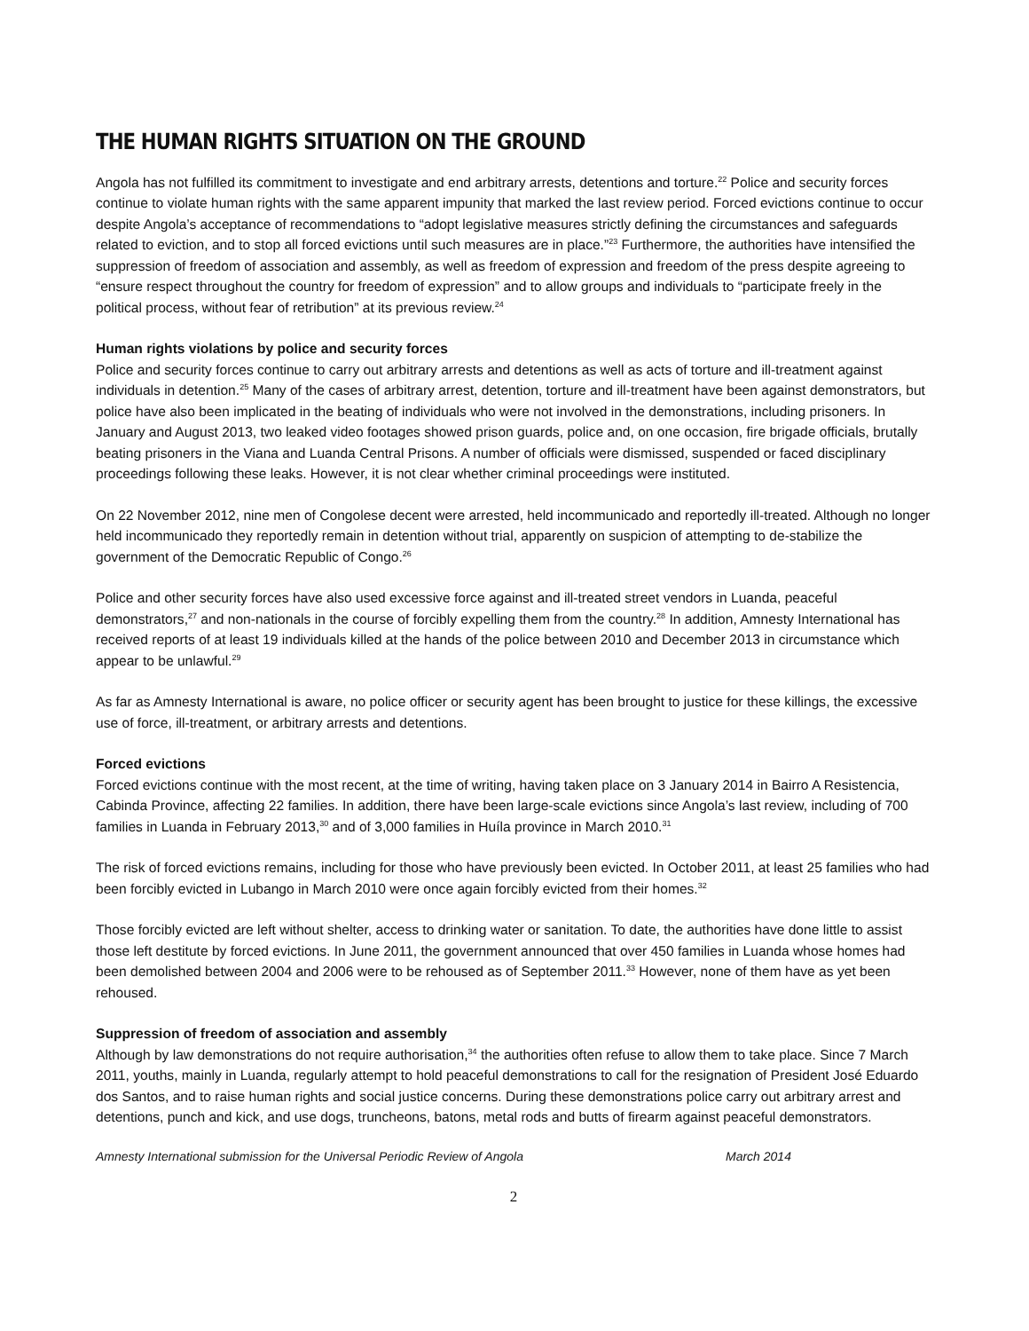THE HUMAN RIGHTS SITUATION ON THE GROUND
Angola has not fulfilled its commitment to investigate and end arbitrary arrests, detentions and torture.<sup>22</sup> Police and security forces continue to violate human rights with the same apparent impunity that marked the last review period. Forced evictions continue to occur despite Angola’s acceptance of recommendations to “adopt legislative measures strictly defining the circumstances and safeguards related to eviction, and to stop all forced evictions until such measures are in place.”<sup>23</sup> Furthermore, the authorities have intensified the suppression of freedom of association and assembly, as well as freedom of expression and freedom of the press despite agreeing to “ensure respect throughout the country for freedom of expression” and to allow groups and individuals to “participate freely in the political process, without fear of retribution” at its previous review.<sup>24</sup>
Human rights violations by police and security forces
Police and security forces continue to carry out arbitrary arrests and detentions as well as acts of torture and ill-treatment against individuals in detention.<sup>25</sup> Many of the cases of arbitrary arrest, detention, torture and ill-treatment have been against demonstrators, but police have also been implicated in the beating of individuals who were not involved in the demonstrations, including prisoners. In January and August 2013, two leaked video footages showed prison guards, police and, on one occasion, fire brigade officials, brutally beating prisoners in the Viana and Luanda Central Prisons. A number of officials were dismissed, suspended or faced disciplinary proceedings following these leaks. However, it is not clear whether criminal proceedings were instituted.
On 22 November 2012, nine men of Congolese decent were arrested, held incommunicado and reportedly ill-treated. Although no longer held incommunicado they reportedly remain in detention without trial, apparently on suspicion of attempting to de-stabilize the government of the Democratic Republic of Congo.<sup>26</sup>
Police and other security forces have also used excessive force against and ill-treated street vendors in Luanda, peaceful demonstrators,<sup>27</sup> and non-nationals in the course of forcibly expelling them from the country.<sup>28</sup> In addition, Amnesty International has received reports of at least 19 individuals killed at the hands of the police between 2010 and December 2013 in circumstance which appear to be unlawful.<sup>29</sup>
As far as Amnesty International is aware, no police officer or security agent has been brought to justice for these killings, the excessive use of force, ill-treatment, or arbitrary arrests and detentions.
Forced evictions
Forced evictions continue with the most recent, at the time of writing, having taken place on 3 January 2014 in Bairro A Resistencia, Cabinda Province, affecting 22 families. In addition, there have been large-scale evictions since Angola’s last review, including of 700 families in Luanda in February 2013,<sup>30</sup> and of 3,000 families in Huíla province in March 2010.<sup>31</sup>
The risk of forced evictions remains, including for those who have previously been evicted. In October 2011, at least 25 families who had been forcibly evicted in Lubango in March 2010 were once again forcibly evicted from their homes.<sup>32</sup>
Those forcibly evicted are left without shelter, access to drinking water or sanitation. To date, the authorities have done little to assist those left destitute by forced evictions. In June 2011, the government announced that over 450 families in Luanda whose homes had been demolished between 2004 and 2006 were to be rehoused as of September 2011.<sup>33</sup> However, none of them have as yet been rehoused.
Suppression of freedom of association and assembly
Although by law demonstrations do not require authorisation,<sup>34</sup> the authorities often refuse to allow them to take place. Since 7 March 2011, youths, mainly in Luanda, regularly attempt to hold peaceful demonstrations to call for the resignation of President José Eduardo dos Santos, and to raise human rights and social justice concerns. During these demonstrations police carry out arbitrary arrest and detentions, punch and kick, and use dogs, truncheons, batons, metal rods and butts of firearm against peaceful demonstrators.
Amnesty International submission for the Universal Periodic Review of Angola March 2014
2